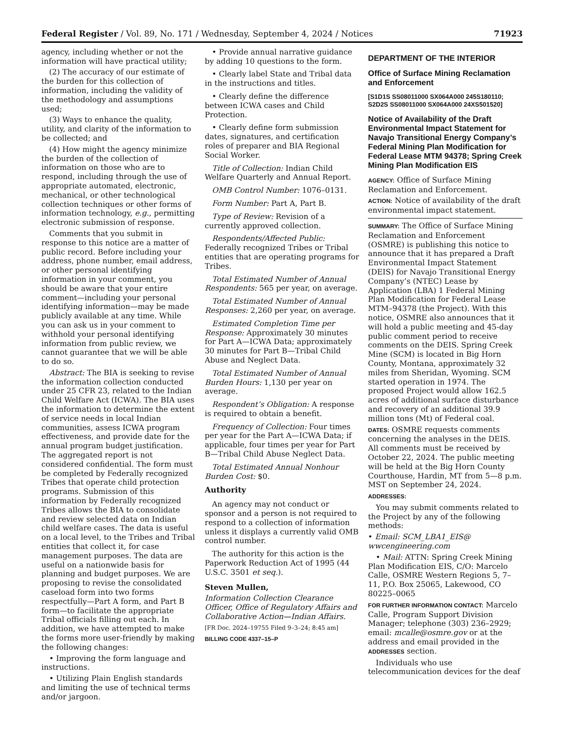Federal Register / Vol. 89, No. 171 / Wednesday, September 4, 2024 / Notices 71923
agency, including whether or not the information will have practical utility;
(2) The accuracy of our estimate of the burden for this collection of information, including the validity of the methodology and assumptions used;
(3) Ways to enhance the quality, utility, and clarity of the information to be collected; and
(4) How might the agency minimize the burden of the collection of information on those who are to respond, including through the use of appropriate automated, electronic, mechanical, or other technological collection techniques or other forms of information technology, e.g., permitting electronic submission of response.
Comments that you submit in response to this notice are a matter of public record. Before including your address, phone number, email address, or other personal identifying information in your comment, you should be aware that your entire comment—including your personal identifying information—may be made publicly available at any time. While you can ask us in your comment to withhold your personal identifying information from public review, we cannot guarantee that we will be able to do so.
Abstract: The BIA is seeking to revise the information collection conducted under 25 CFR 23, related to the Indian Child Welfare Act (ICWA). The BIA uses the information to determine the extent of service needs in local Indian communities, assess ICWA program effectiveness, and provide date for the annual program budget justification. The aggregated report is not considered confidential. The form must be completed by Federally recognized Tribes that operate child protection programs. Submission of this information by Federally recognized Tribes allows the BIA to consolidate and review selected data on Indian child welfare cases. The data is useful on a local level, to the Tribes and Tribal entities that collect it, for case management purposes. The data are useful on a nationwide basis for planning and budget purposes. We are proposing to revise the consolidated caseload form into two forms respectfully—Part A form, and Part B form—to facilitate the appropriate Tribal officials filling out each. In addition, we have attempted to make the forms more user-friendly by making the following changes:
• Improving the form language and instructions.
• Utilizing Plain English standards and limiting the use of technical terms and/or jargoon.
• Provide annual narrative guidance by adding 10 questions to the form.
• Clearly label State and Tribal data in the instructions and titles.
• Clearly define the difference between ICWA cases and Child Protection.
• Clearly define form submission dates, signatures, and certification roles of preparer and BIA Regional Social Worker.
Title of Collection: Indian Child Welfare Quarterly and Annual Report.
OMB Control Number: 1076–0131.
Form Number: Part A, Part B.
Type of Review: Revision of a currently approved collection.
Respondents/Affected Public: Federally recognized Tribes or Tribal entities that are operating programs for Tribes.
Total Estimated Number of Annual Respondents: 565 per year, on average.
Total Estimated Number of Annual Responses: 2,260 per year, on average.
Estimated Completion Time per Response: Approximately 30 minutes for Part A—ICWA Data; approximately 30 minutes for Part B—Tribal Child Abuse and Neglect Data.
Total Estimated Number of Annual Burden Hours: 1,130 per year on average.
Respondent’s Obligation: A response is required to obtain a benefit.
Frequency of Collection: Four times per year for the Part A—ICWA Data; if applicable, four times per year for Part B—Tribal Child Abuse Neglect Data.
Total Estimated Annual Nonhour Burden Cost: $0.
Authority
An agency may not conduct or sponsor and a person is not required to respond to a collection of information unless it displays a currently valid OMB control number.
The authority for this action is the Paperwork Reduction Act of 1995 (44 U.S.C. 3501 et seq.).
Steven Mullen,
Information Collection Clearance Officer, Office of Regulatory Affairs and Collaborative Action—Indian Affairs.
[FR Doc. 2024–19755 Filed 9–3–24; 8:45 am]
BILLING CODE 4337–15–P
DEPARTMENT OF THE INTERIOR
Office of Surface Mining Reclamation and Enforcement
[S1D1S SS08011000 SX064A000 245S180110; S2D2S SS08011000 SX064A000 24XS501520]
Notice of Availability of the Draft Environmental Impact Statement for Navajo Transitional Energy Company’s Federal Mining Plan Modification for Federal Lease MTM 94378; Spring Creek Mining Plan Modification EIS
AGENCY: Office of Surface Mining Reclamation and Enforcement.
ACTION: Notice of availability of the draft environmental impact statement.
SUMMARY: The Office of Surface Mining Reclamation and Enforcement (OSMRE) is publishing this notice to announce that it has prepared a Draft Environmental Impact Statement (DEIS) for Navajo Transitional Energy Company’s (NTEC) Lease by Application (LBA) 1 Federal Mining Plan Modification for Federal Lease MTM–94378 (the Project). With this notice, OSMRE also announces that it will hold a public meeting and 45-day public comment period to receive comments on the DEIS. Spring Creek Mine (SCM) is located in Big Horn County, Montana, approximately 32 miles from Sheridan, Wyoming. SCM started operation in 1974. The proposed Project would allow 162.5 acres of additional surface disturbance and recovery of an additional 39.9 million tons (Mt) of Federal coal.
DATES: OSMRE requests comments concerning the analyses in the DEIS. All comments must be received by October 22, 2024. The public meeting will be held at the Big Horn County Courthouse, Hardin, MT from 5—8 p.m. MST on September 24, 2024.
ADDRESSES:
You may submit comments related to the Project by any of the following methods:
• Email: SCM_LBA1_EIS@ wwcengineering.com
• Mail: ATTN: Spring Creek Mining Plan Modification EIS, C/O: Marcelo Calle, OSMRE Western Regions 5, 7–11, P.O. Box 25065, Lakewood, CO 80225–0065
FOR FURTHER INFORMATION CONTACT: Marcelo Calle, Program Support Division Manager; telephone (303) 236–2929; email: mcalle@osmre.gov or at the address and email provided in the ADDRESSES section.
Individuals who use telecommunication devices for the deaf